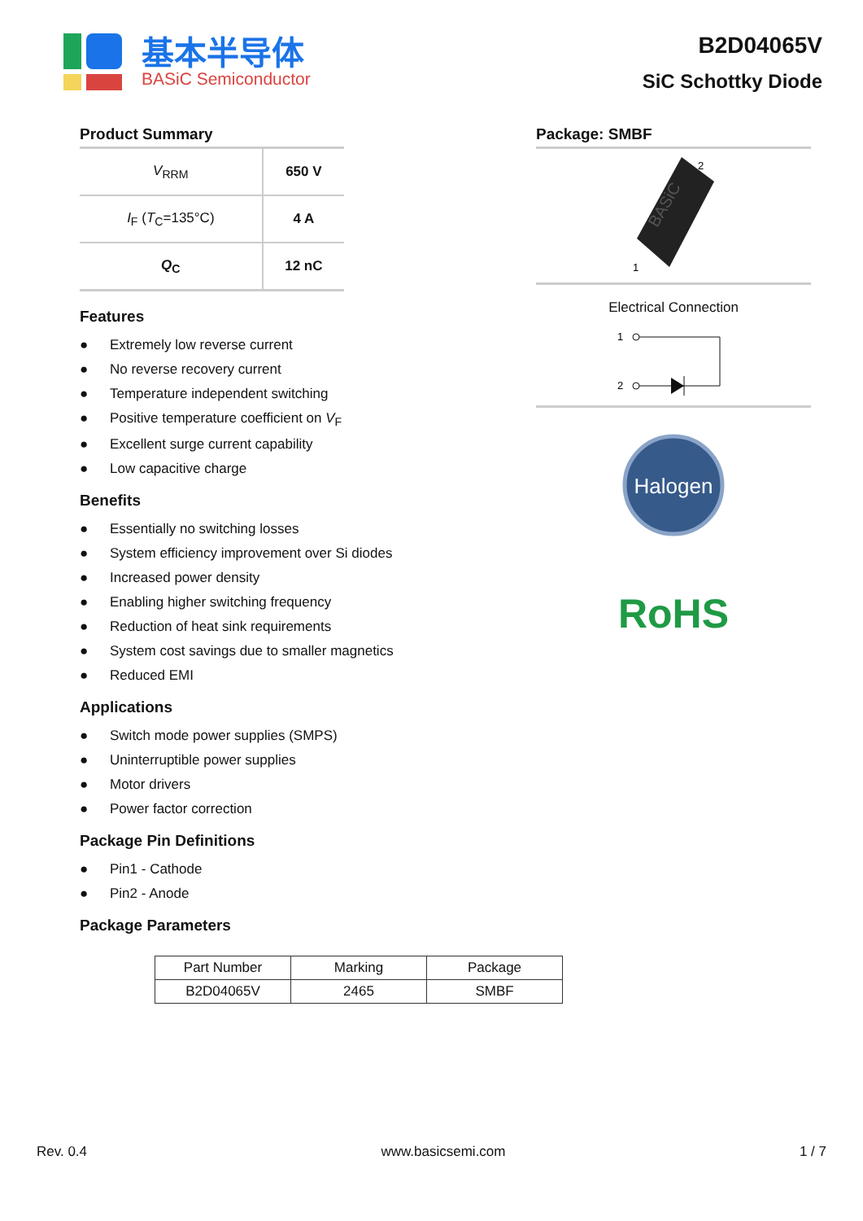基本半导体
BASiC Semiconductor
B2D04065V
SiC Schottky Diode
Product Summary
| V<sub>RRM</sub> | 650 V |
| I<sub>F</sub> ( T<sub>C</sub>=135°C) | 4 A |
| Q<sub>C</sub> | 12 nC |
Features
● Extremely low reverse current
● No reverse recovery current
● Temperature independent switching
● Positive temperature coefficient on V<sub>F</sub>
● Excellent surge current capability
● Low capacitive charge
Benefits
● Essentially no switching losses
● System efficiency improvement over Si diodes
● Increased power density
● Enabling higher switching frequency
● Reduction of heat sink requirements
● System cost savings due to smaller magnetics
● Reduced EMI
Applications
● Switch mode power supplies (SMPS)
● Uninterruptible power supplies
● Motor drivers
● Power factor correction
Package Pin Definitions
● Pin1 - Cathode
● Pin2 - Anode
Package Parameters
Package: SMBF
2
BASiC
1
Electrical Connection
1
2
Halogen
RoHS
| Part Number | Marking | Package |
| --- | --- | --- |
| B2D04065V | 2465 | SMBF |
Rev. 0.4 www.basicsemi.com 1 / 7